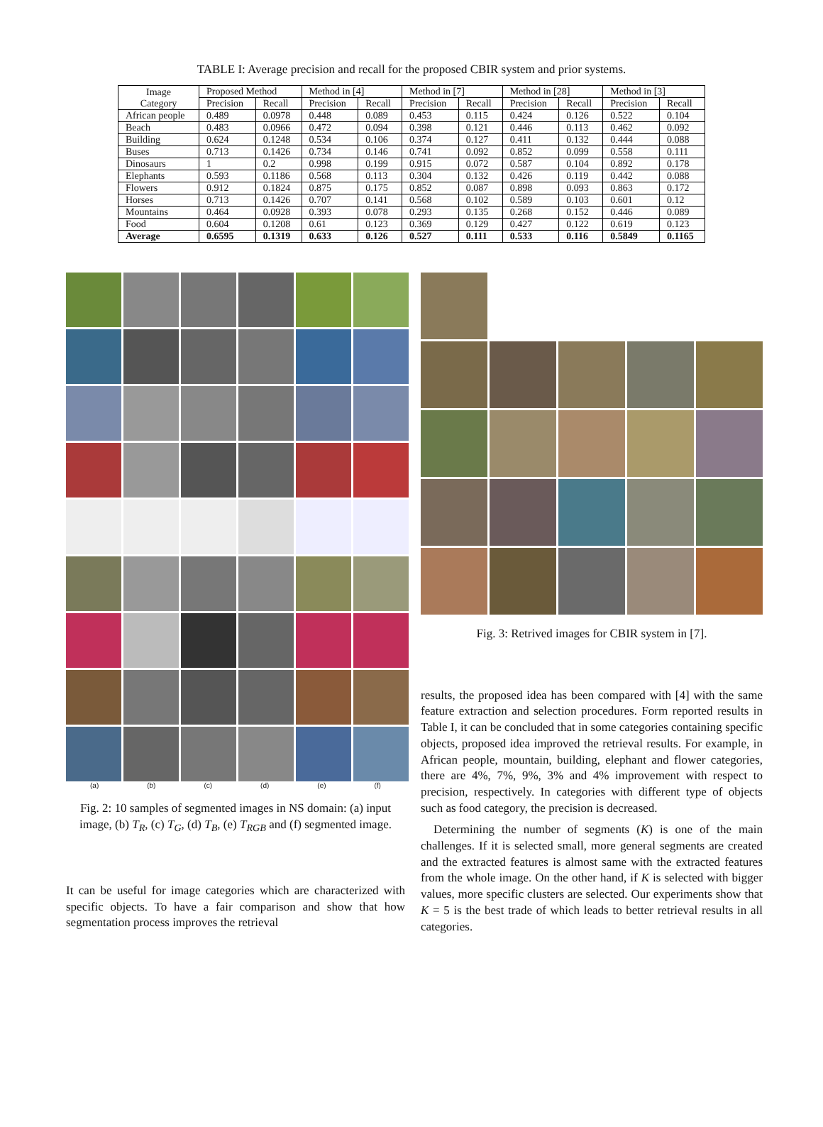TABLE I: Average precision and recall for the proposed CBIR system and prior systems.
| Image Category | Proposed Method | | Method in [4] | | Method in [7] | | Method in [28] | | Method in [3] | |
| --- | --- | --- | --- | --- | --- | --- | --- | --- | --- | --- |
| | Precision | Recall | Precision | Recall | Precision | Recall | Precision | Recall | Precision | Recall |
| African people | 0.489 | 0.0978 | 0.448 | 0.089 | 0.453 | 0.115 | 0.424 | 0.126 | 0.522 | 0.104 |
| Beach | 0.483 | 0.0966 | 0.472 | 0.094 | 0.398 | 0.121 | 0.446 | 0.113 | 0.462 | 0.092 |
| Building | 0.624 | 0.1248 | 0.534 | 0.106 | 0.374 | 0.127 | 0.411 | 0.132 | 0.444 | 0.088 |
| Buses | 0.713 | 0.1426 | 0.734 | 0.146 | 0.741 | 0.092 | 0.852 | 0.099 | 0.558 | 0.111 |
| Dinosaurs | 1 | 0.2 | 0.998 | 0.199 | 0.915 | 0.072 | 0.587 | 0.104 | 0.892 | 0.178 |
| Elephants | 0.593 | 0.1186 | 0.568 | 0.113 | 0.304 | 0.132 | 0.426 | 0.119 | 0.442 | 0.088 |
| Flowers | 0.912 | 0.1824 | 0.875 | 0.175 | 0.852 | 0.087 | 0.898 | 0.093 | 0.863 | 0.172 |
| Horses | 0.713 | 0.1426 | 0.707 | 0.141 | 0.568 | 0.102 | 0.589 | 0.103 | 0.601 | 0.12 |
| Mountains | 0.464 | 0.0928 | 0.393 | 0.078 | 0.293 | 0.135 | 0.268 | 0.152 | 0.446 | 0.089 |
| Food | 0.604 | 0.1208 | 0.61 | 0.123 | 0.369 | 0.129 | 0.427 | 0.122 | 0.619 | 0.123 |
| Average | 0.6595 | 0.1319 | 0.633 | 0.126 | 0.527 | 0.111 | 0.533 | 0.116 | 0.5849 | 0.1165 |
(a) (b) (c) (d) (e) (f)
Fig. 2: 10 samples of segmented images in NS domain: (a) input image, (b) T<sub>R</sub>, (c) T<sub>G</sub>, (d) T<sub>B</sub>, (e) T<sub>RGB</sub> and (f) segmented image.
It can be useful for image categories which are characterized with specific objects. To have a fair comparison and show that how segmentation process improves the retrieval
Fig. 3: Retrived images for CBIR system in [7].
results, the proposed idea has been compared with [4] with the same feature extraction and selection procedures. Form reported results in Table I, it can be concluded that in some categories containing specific objects, proposed idea improved the retrieval results. For example, in African people, mountain, building, elephant and flower categories, there are 4%, 7%, 9%, 3% and 4% improvement with respect to precision, respectively. In categories with different type of objects such as food category, the precision is decreased.
Determining the number of segments (K) is one of the main challenges. If it is selected small, more general segments are created and the extracted features is almost same with the extracted features from the whole image. On the other hand, if K is selected with bigger values, more specific clusters are selected. Our experiments show that K = 5 is the best trade of which leads to better retrieval results in all categories.